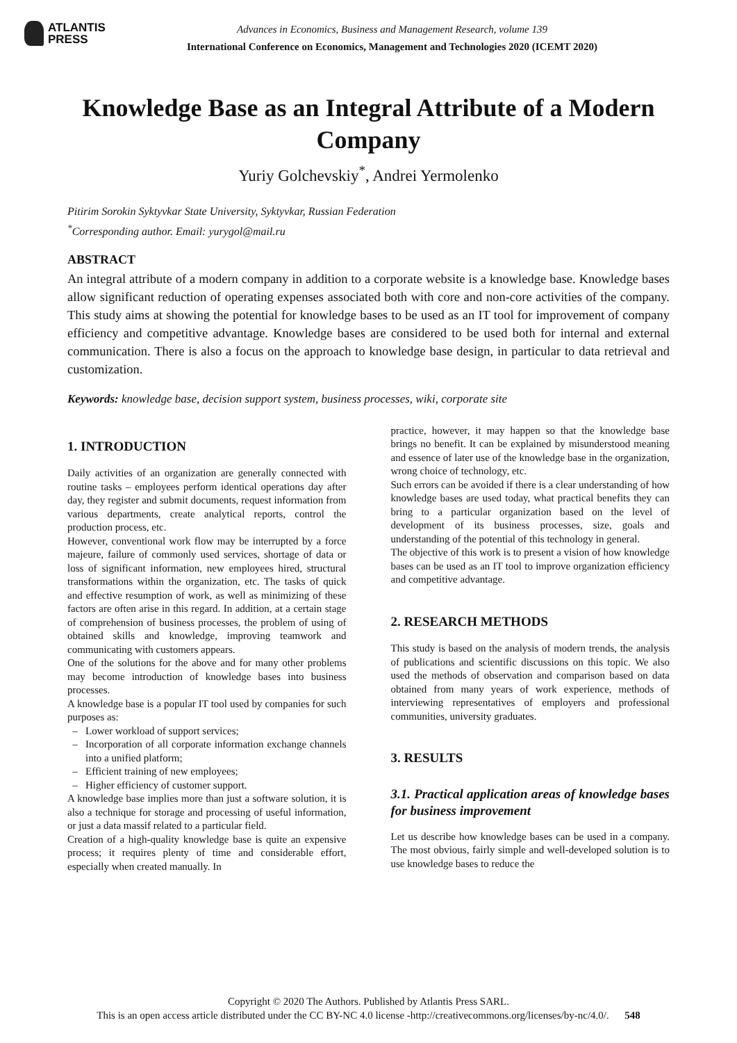ATLANTIS
PRESS
Advances in Economics, Business and Management Research, volume 139
International Conference on Economics, Management and Technologies 2020 (ICEMT 2020)
Knowledge Base as an Integral Attribute of a Modern Company
Yuriy Golchevskiy<sup>*</sup>, Andrei Yermolenko
Pitirim Sorokin Syktyvkar State University, Syktyvkar, Russian Federation
<sup>*</sup> Corresponding author. Email: yurygol@mail.ru
ABSTRACT
An integral attribute of a modern company in addition to a corporate website is a knowledge base. Knowledge bases allow significant reduction of operating expenses associated both with core and non-core activities of the company. This study aims at showing the potential for knowledge bases to be used as an IT tool for improvement of company efficiency and competitive advantage. Knowledge bases are considered to be used both for internal and external communication. There is also a focus on the approach to knowledge base design, in particular to data retrieval and customization.
Keywords: knowledge base, decision support system, business processes, wiki, corporate site
1. INTRODUCTION
Daily activities of an organization are generally connected with routine tasks – employees perform identical operations day after day, they register and submit documents, request information from various departments, create analytical reports, control the production process, etc.
However, conventional work flow may be interrupted by a force majeure, failure of commonly used services, shortage of data or loss of significant information, new employees hired, structural transformations within the organization, etc. The tasks of quick and effective resumption of work, as well as minimizing of these factors are often arise in this regard. In addition, at a certain stage of comprehension of business processes, the problem of using of obtained skills and knowledge, improving teamwork and communicating with customers appears.
One of the solutions for the above and for many other problems may become introduction of knowledge bases into business processes.
A knowledge base is a popular IT tool used by companies for such purposes as:
Lower workload of support services;
Incorporation of all corporate information exchange channels into a unified platform;
Efficient training of new employees;
Higher efficiency of customer support.
A knowledge base implies more than just a software solution, it is also a technique for storage and processing of useful information, or just a data massif related to a particular field.
Creation of a high-quality knowledge base is quite an expensive process; it requires plenty of time and considerable effort, especially when created manually. In
practice, however, it may happen so that the knowledge base brings no benefit. It can be explained by misunderstood meaning and essence of later use of the knowledge base in the organization, wrong choice of technology, etc.
Such errors can be avoided if there is a clear understanding of how knowledge bases are used today, what practical benefits they can bring to a particular organization based on the level of development of its business processes, size, goals and understanding of the potential of this technology in general.
The objective of this work is to present a vision of how knowledge bases can be used as an IT tool to improve organization efficiency and competitive advantage.
2. RESEARCH METHODS
This study is based on the analysis of modern trends, the analysis of publications and scientific discussions on this topic. We also used the methods of observation and comparison based on data obtained from many years of work experience, methods of interviewing representatives of employers and professional communities, university graduates.
3. RESULTS
3.1. Practical application areas of knowledge bases for business improvement
Let us describe how knowledge bases can be used in a company. The most obvious, fairly simple and well-developed solution is to use knowledge bases to reduce the
Copyright © 2020 The Authors. Published by Atlantis Press SARL.
This is an open access article distributed under the CC BY-NC 4.0 license -http://creativecommons.org/licenses/by-nc/4.0/. 548